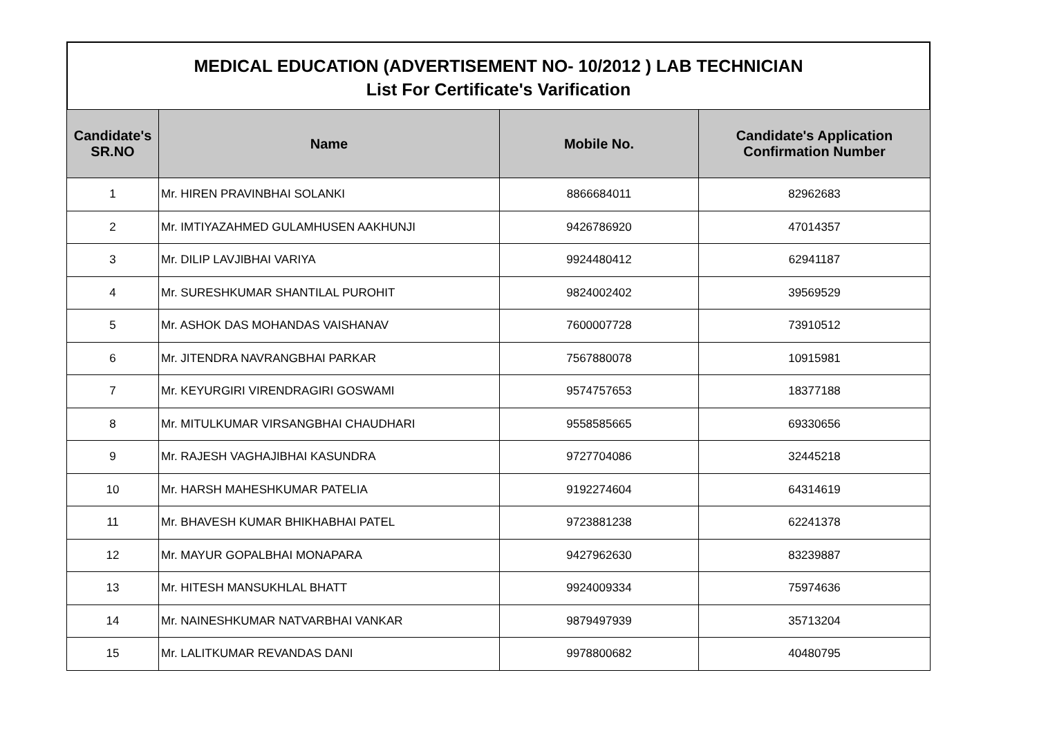MEDICAL EDUCATION (ADVERTISEMENT NO- 10/2012 ) LAB TECHNICIAN
List For Certificate's Varification
| Candidate's SR.NO | Name | Mobile No. | Candidate's Application Confirmation Number |
| --- | --- | --- | --- |
| 1 | Mr. HIREN PRAVINBHAI SOLANKI | 8866684011 | 82962683 |
| 2 | Mr. IMTIYAZAHMED GULAMHUSEN AAKHUNJI | 9426786920 | 47014357 |
| 3 | Mr. DILIP LAVJIBHAI VARIYA | 9924480412 | 62941187 |
| 4 | Mr. SURESHKUMAR SHANTILAL PUROHIT | 9824002402 | 39569529 |
| 5 | Mr. ASHOK DAS MOHANDAS VAISHANAV | 7600007728 | 73910512 |
| 6 | Mr. JITENDRA NAVRANGBHAI PARKAR | 7567880078 | 10915981 |
| 7 | Mr. KEYURGIRI VIRENDRAGIRI GOSWAMI | 9574757653 | 18377188 |
| 8 | Mr. MITULKUMAR VIRSANGBHAI CHAUDHARI | 9558585665 | 69330656 |
| 9 | Mr. RAJESH VAGHAJIBHAI KASUNDRA | 9727704086 | 32445218 |
| 10 | Mr. HARSH MAHESHKUMAR PATELIA | 9192274604 | 64314619 |
| 11 | Mr. BHAVESH KUMAR BHIKHABHAI PATEL | 9723881238 | 62241378 |
| 12 | Mr. MAYUR GOPALBHAI MONAPARA | 9427962630 | 83239887 |
| 13 | Mr. HITESH MANSUKHLAL BHATT | 9924009334 | 75974636 |
| 14 | Mr. NAINESHKUMAR NATVARBHAI VANKAR | 9879497939 | 35713204 |
| 15 | Mr. LALITKUMAR REVANDAS DANI | 9978800682 | 40480795 |